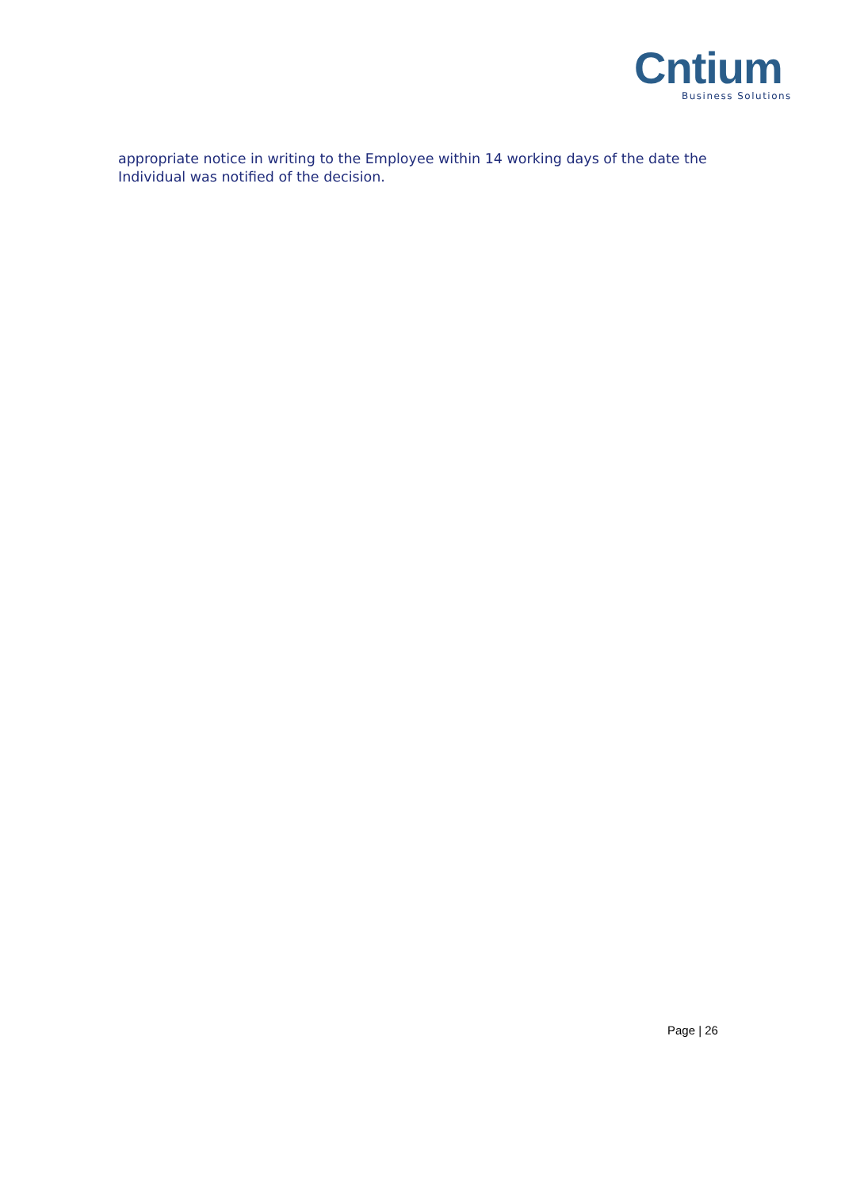Cntium
Business Solutions
appropriate notice in writing to the Employee within 14 working days of the date the Individual was notified of the decision.
Page | 26